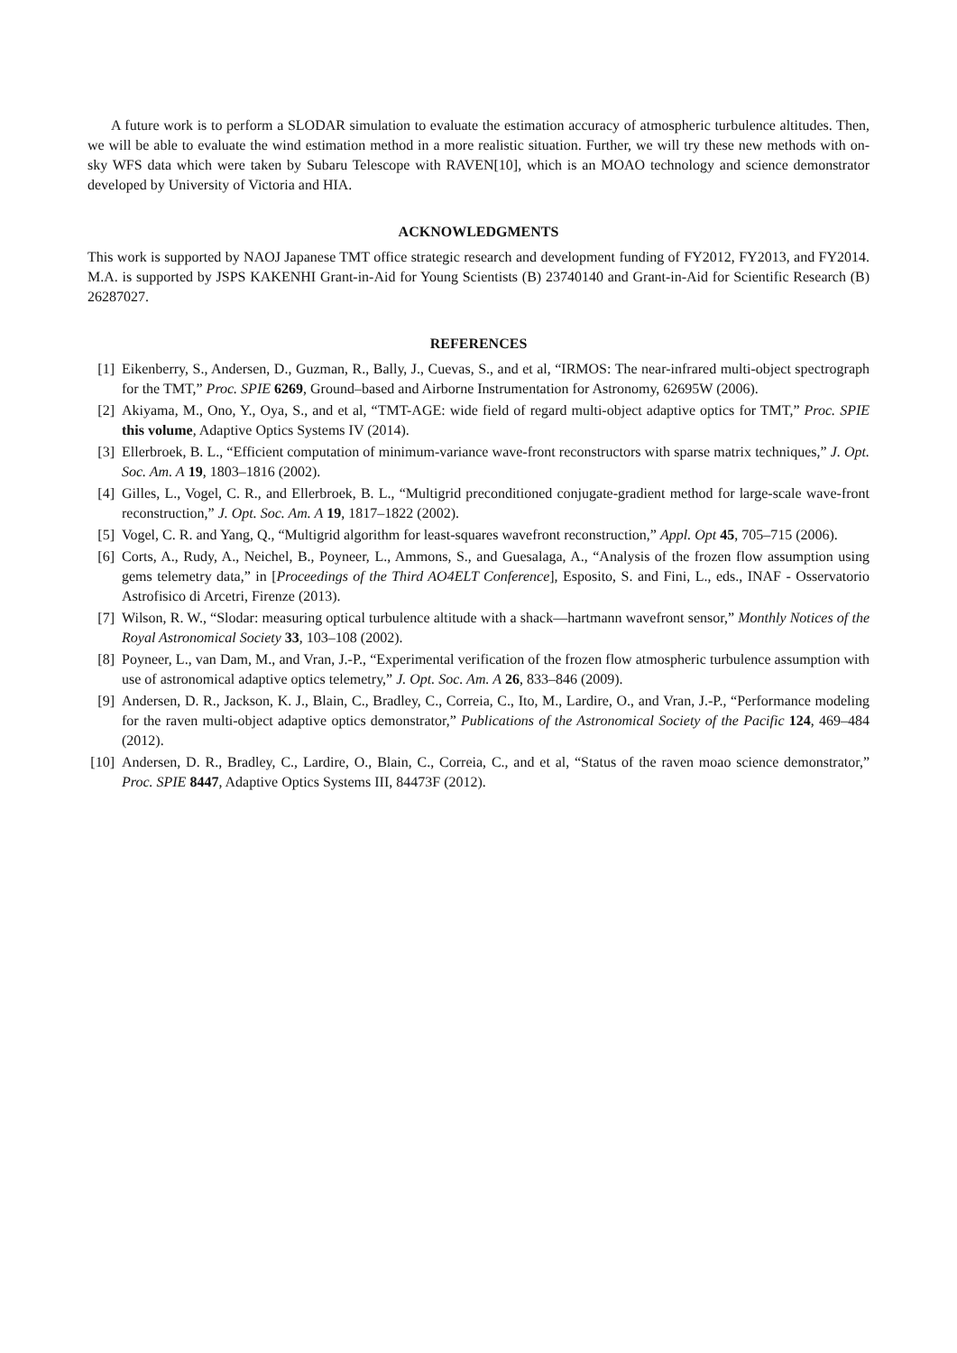A future work is to perform a SLODAR simulation to evaluate the estimation accuracy of atmospheric turbulence altitudes. Then, we will be able to evaluate the wind estimation method in a more realistic situation. Further, we will try these new methods with on-sky WFS data which were taken by Subaru Telescope with RAVEN[10], which is an MOAO technology and science demonstrator developed by University of Victoria and HIA.
ACKNOWLEDGMENTS
This work is supported by NAOJ Japanese TMT office strategic research and development funding of FY2012, FY2013, and FY2014. M.A. is supported by JSPS KAKENHI Grant-in-Aid for Young Scientists (B) 23740140 and Grant-in-Aid for Scientific Research (B) 26287027.
REFERENCES
[1] Eikenberry, S., Andersen, D., Guzman, R., Bally, J., Cuevas, S., and et al, “IRMOS: The near-infrared multi-object spectrograph for the TMT,” Proc. SPIE 6269, Ground–based and Airborne Instrumentation for Astronomy, 62695W (2006).
[2] Akiyama, M., Ono, Y., Oya, S., and et al, “TMT-AGE: wide field of regard multi-object adaptive optics for TMT,” Proc. SPIE this volume, Adaptive Optics Systems IV (2014).
[3] Ellerbroek, B. L., “Efficient computation of minimum-variance wave-front reconstructors with sparse matrix techniques,” J. Opt. Soc. Am. A 19, 1803–1816 (2002).
[4] Gilles, L., Vogel, C. R., and Ellerbroek, B. L., “Multigrid preconditioned conjugate-gradient method for large-scale wave-front reconstruction,” J. Opt. Soc. Am. A 19, 1817–1822 (2002).
[5] Vogel, C. R. and Yang, Q., “Multigrid algorithm for least-squares wavefront reconstruction,” Appl. Opt 45, 705–715 (2006).
[6] Corts, A., Rudy, A., Neichel, B., Poyneer, L., Ammons, S., and Guesalaga, A., “Analysis of the frozen flow assumption using gems telemetry data,” in [Proceedings of the Third AO4ELT Conference], Esposito, S. and Fini, L., eds., INAF - Osservatorio Astrofisico di Arcetri, Firenze (2013).
[7] Wilson, R. W., “Slodar: measuring optical turbulence altitude with a shack—hartmann wavefront sensor,” Monthly Notices of the Royal Astronomical Society 33, 103–108 (2002).
[8] Poyneer, L., van Dam, M., and Vran, J.-P., “Experimental verification of the frozen flow atmospheric turbulence assumption with use of astronomical adaptive optics telemetry,” J. Opt. Soc. Am. A 26, 833–846 (2009).
[9] Andersen, D. R., Jackson, K. J., Blain, C., Bradley, C., Correia, C., Ito, M., Lardire, O., and Vran, J.-P., “Performance modeling for the raven multi-object adaptive optics demonstrator,” Publications of the Astronomical Society of the Pacific 124, 469–484 (2012).
[10] Andersen, D. R., Bradley, C., Lardire, O., Blain, C., Correia, C., and et al, “Status of the raven moao science demonstrator,” Proc. SPIE 8447, Adaptive Optics Systems III, 84473F (2012).